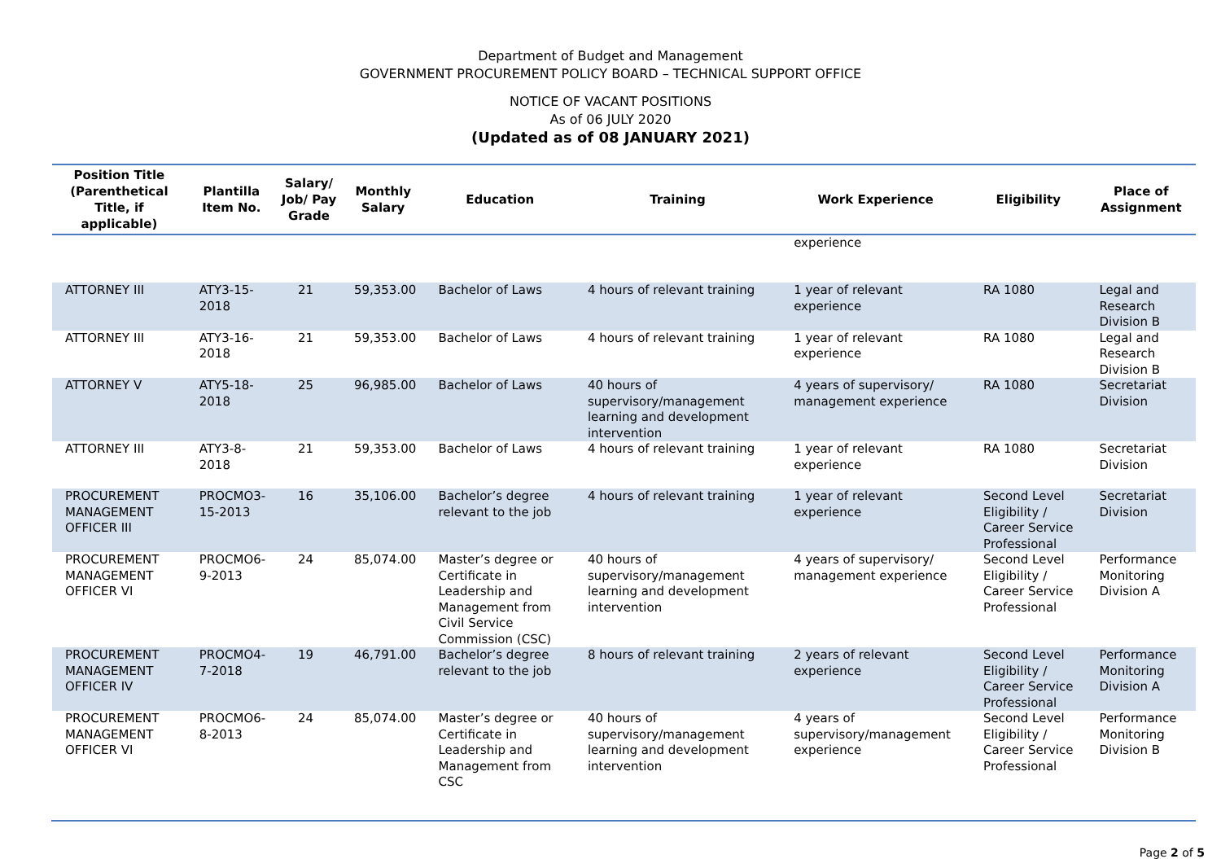Department of Budget and Management
GOVERNMENT PROCUREMENT POLICY BOARD – TECHNICAL SUPPORT OFFICE
NOTICE OF VACANT POSITIONS
As of 06 JULY 2020
(Updated as of 08 JANUARY 2021)
| Position Title (Parenthetical Title, if applicable) | Plantilla Item No. | Salary/ Job/ Pay Grade | Monthly Salary | Education | Training | Work Experience | Eligibility | Place of Assignment |
| --- | --- | --- | --- | --- | --- | --- | --- | --- |
| | | | | | | experience | | |
| ATTORNEY III | ATY3-15-2018 | 21 | 59,353.00 | Bachelor of Laws | 4 hours of relevant training | 1 year of relevant experience | RA 1080 | Legal and Research Division B |
| ATTORNEY III | ATY3-16-2018 | 21 | 59,353.00 | Bachelor of Laws | 4 hours of relevant training | 1 year of relevant experience | RA 1080 | Legal and Research Division B |
| ATTORNEY V | ATY5-18-2018 | 25 | 96,985.00 | Bachelor of Laws | 40 hours of supervisory/management learning and development intervention | 4 years of supervisory/ management experience | RA 1080 | Secretariat Division |
| ATTORNEY III | ATY3-8-2018 | 21 | 59,353.00 | Bachelor of Laws | 4 hours of relevant training | 1 year of relevant experience | RA 1080 | Secretariat Division |
| PROCUREMENT MANAGEMENT OFFICER III | PROCMO3-15-2013 | 16 | 35,106.00 | Bachelor’s degree relevant to the job | 4 hours of relevant training | 1 year of relevant experience | Second Level Eligibility / Career Service Professional | Secretariat Division |
| PROCUREMENT MANAGEMENT OFFICER VI | PROCMO6-9-2013 | 24 | 85,074.00 | Master’s degree or Certificate in Leadership and Management from Civil Service Commission (CSC) | 40 hours of supervisory/management learning and development intervention | 4 years of supervisory/ management experience | Second Level Eligibility / Career Service Professional | Performance Monitoring Division A |
| PROCUREMENT MANAGEMENT OFFICER IV | PROCMO4-7-2018 | 19 | 46,791.00 | Bachelor’s degree relevant to the job | 8 hours of relevant training | 2 years of relevant experience | Second Level Eligibility / Career Service Professional | Performance Monitoring Division A |
| PROCUREMENT MANAGEMENT OFFICER VI | PROCMO6-8-2013 | 24 | 85,074.00 | Master’s degree or Certificate in Leadership and Management from CSC | 40 hours of supervisory/management learning and development intervention | 4 years of supervisory/management experience | Second Level Eligibility / Career Service Professional | Performance Monitoring Division B |
Page 2 of 5